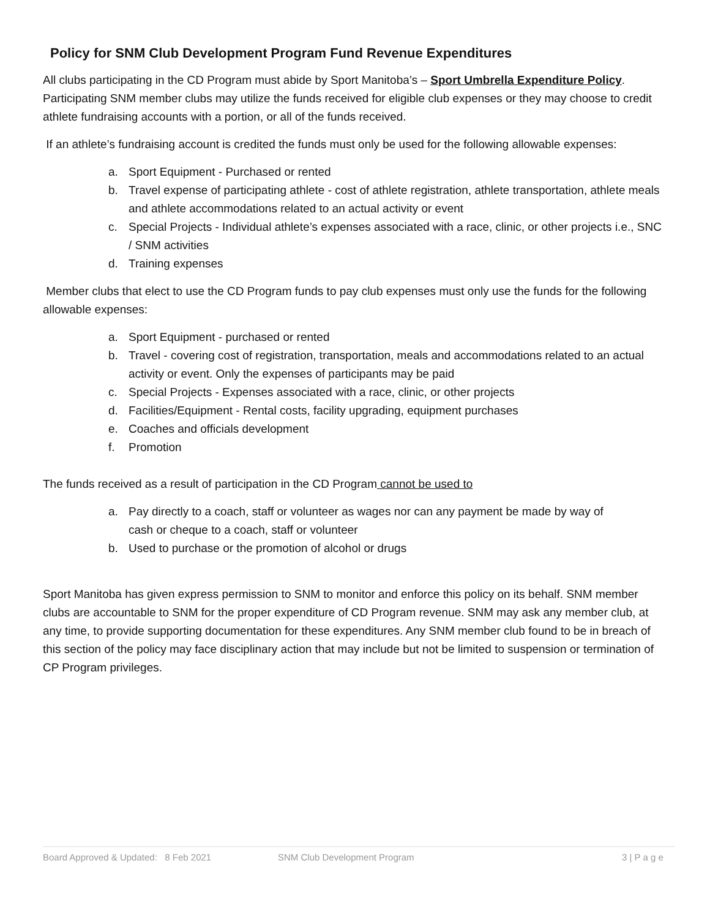Policy for SNM Club Development Program Fund Revenue Expenditures
All clubs participating in the CD Program must abide by Sport Manitoba’s – Sport Umbrella Expenditure Policy. Participating SNM member clubs may utilize the funds received for eligible club expenses or they may choose to credit athlete fundraising accounts with a portion, or all of the funds received.
If an athlete’s fundraising account is credited the funds must only be used for the following allowable expenses:
a. Sport Equipment - Purchased or rented
b. Travel expense of participating athlete - cost of athlete registration, athlete transportation, athlete meals and athlete accommodations related to an actual activity or event
c. Special Projects - Individual athlete’s expenses associated with a race, clinic, or other projects i.e., SNC / SNM activities
d. Training expenses
Member clubs that elect to use the CD Program funds to pay club expenses must only use the funds for the following allowable expenses:
a. Sport Equipment - purchased or rented
b. Travel - covering cost of registration, transportation, meals and accommodations related to an actual activity or event. Only the expenses of participants may be paid
c. Special Projects - Expenses associated with a race, clinic, or other projects
d. Facilities/Equipment - Rental costs, facility upgrading, equipment purchases
e. Coaches and officials development
f. Promotion
The funds received as a result of participation in the CD Program cannot be used to
a. Pay directly to a coach, staff or volunteer as wages nor can any payment be made by way of cash or cheque to a coach, staff or volunteer
b. Used to purchase or the promotion of alcohol or drugs
Sport Manitoba has given express permission to SNM to monitor and enforce this policy on its behalf. SNM member clubs are accountable to SNM for the proper expenditure of CD Program revenue. SNM may ask any member club, at any time, to provide supporting documentation for these expenditures. Any SNM member club found to be in breach of this section of the policy may face disciplinary action that may include but not be limited to suspension or termination of CP Program privileges.
Board Approved & Updated: 8 Feb 2021 SNM Club Development Program 3 | P a g e